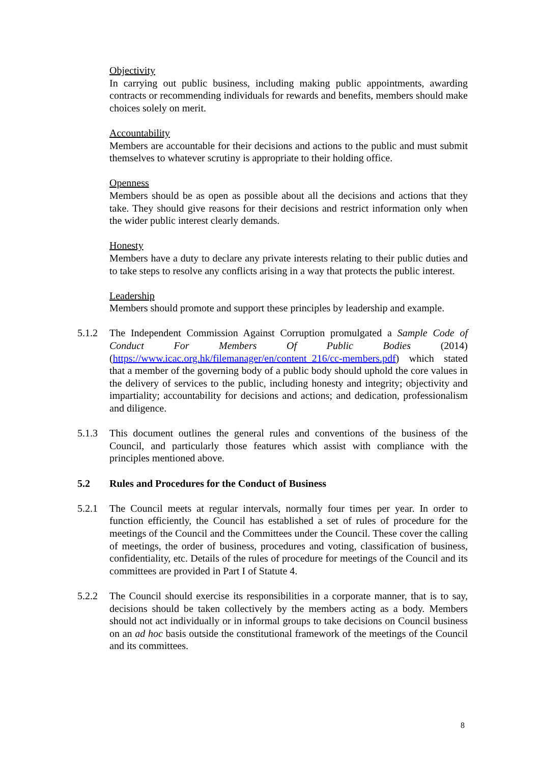Objectivity
In carrying out public business, including making public appointments, awarding contracts or recommending individuals for rewards and benefits, members should make choices solely on merit.
Accountability
Members are accountable for their decisions and actions to the public and must submit themselves to whatever scrutiny is appropriate to their holding office.
Openness
Members should be as open as possible about all the decisions and actions that they take. They should give reasons for their decisions and restrict information only when the wider public interest clearly demands.
Honesty
Members have a duty to declare any private interests relating to their public duties and to take steps to resolve any conflicts arising in a way that protects the public interest.
Leadership
Members should promote and support these principles by leadership and example.
5.1.2 The Independent Commission Against Corruption promulgated a Sample Code of Conduct For Members Of Public Bodies (2014) (https://www.icac.org.hk/filemanager/en/content_216/cc-members.pdf) which stated that a member of the governing body of a public body should uphold the core values in the delivery of services to the public, including honesty and integrity; objectivity and impartiality; accountability for decisions and actions; and dedication, professionalism and diligence.
5.1.3 This document outlines the general rules and conventions of the business of the Council, and particularly those features which assist with compliance with the principles mentioned above.
5.2 Rules and Procedures for the Conduct of Business
5.2.1 The Council meets at regular intervals, normally four times per year. In order to function efficiently, the Council has established a set of rules of procedure for the meetings of the Council and the Committees under the Council. These cover the calling of meetings, the order of business, procedures and voting, classification of business, confidentiality, etc. Details of the rules of procedure for meetings of the Council and its committees are provided in Part I of Statute 4.
5.2.2 The Council should exercise its responsibilities in a corporate manner, that is to say, decisions should be taken collectively by the members acting as a body. Members should not act individually or in informal groups to take decisions on Council business on an ad hoc basis outside the constitutional framework of the meetings of the Council and its committees.
8